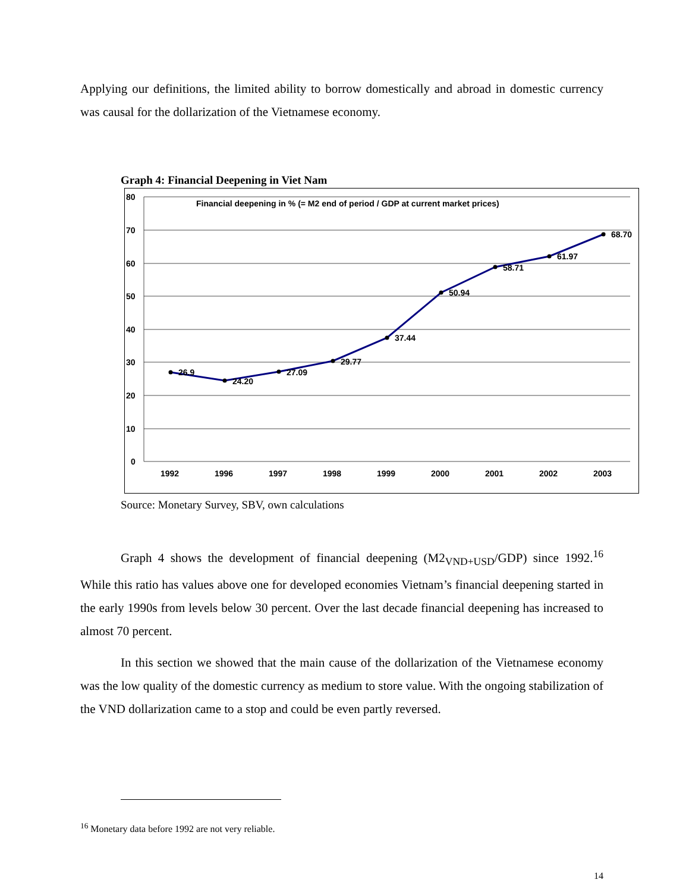Applying our definitions, the limited ability to borrow domestically and abroad in domestic currency was causal for the dollarization of the Vietnamese economy.
Graph 4: Financial Deepening in Viet Nam
80
70
60
50
40
30
20
10
0
Financial deepening in % (= M2 end of period / GDP at current market prices)
26.9
24.20
27.09
29.77
37.44
50.94
58.71
61.97
68.70
1992
1996
1997
1998
1999
2000
2001
2002
2003
Source: Monetary Survey, SBV, own calculations
Graph 4 shows the development of financial deepening (M2<sub>VND+USD</sub>/GDP) since 1992.<sup>16</sup> While this ratio has values above one for developed economies Vietnam’s financial deepening started in the early 1990s from levels below 30 percent. Over the last decade financial deepening has increased to almost 70 percent.
In this section we showed that the main cause of the dollarization of the Vietnamese economy was the low quality of the domestic currency as medium to store value. With the ongoing stabilization of the VND dollarization came to a stop and could be even partly reversed.
<sup>16</sup> Monetary data before 1992 are not very reliable.
14